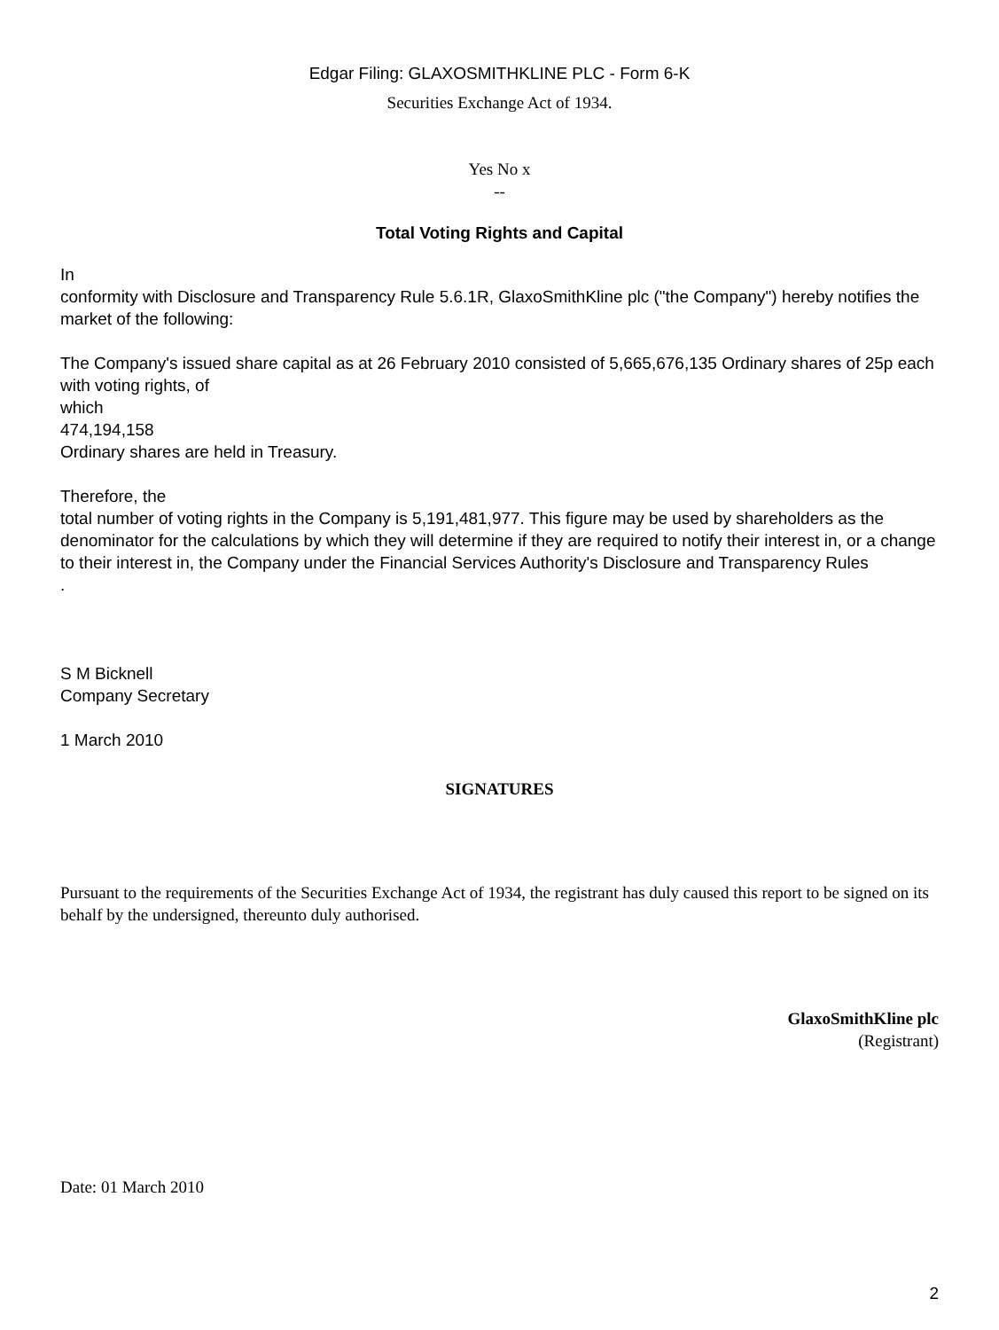Edgar Filing: GLAXOSMITHKLINE PLC - Form 6-K
Securities Exchange Act of 1934.
Yes No x
--
Total Voting Rights and Capital
In
conformity with Disclosure and Transparency Rule 5.6.1R, GlaxoSmithKline plc ("the Company") hereby notifies the market of the following:
The Company's issued share capital as at 26 February 2010 consisted of 5,665,676,135 Ordinary shares of 25p each with voting rights, of
which
474,194,158
Ordinary shares are held in Treasury.
Therefore, the
total number of voting rights in the Company is 5,191,481,977. This figure may be used by shareholders as the denominator for the calculations by which they will determine if they are required to notify their interest in, or a change to their interest in, the Company under the Financial Services Authority's Disclosure and Transparency Rules
.
S M Bicknell
Company Secretary
1 March 2010
SIGNATURES
Pursuant to the requirements of the Securities Exchange Act of 1934, the registrant has duly caused this report to be signed on its behalf by the undersigned, thereunto duly authorised.
GlaxoSmithKline plc
(Registrant)
Date: 01 March 2010
2